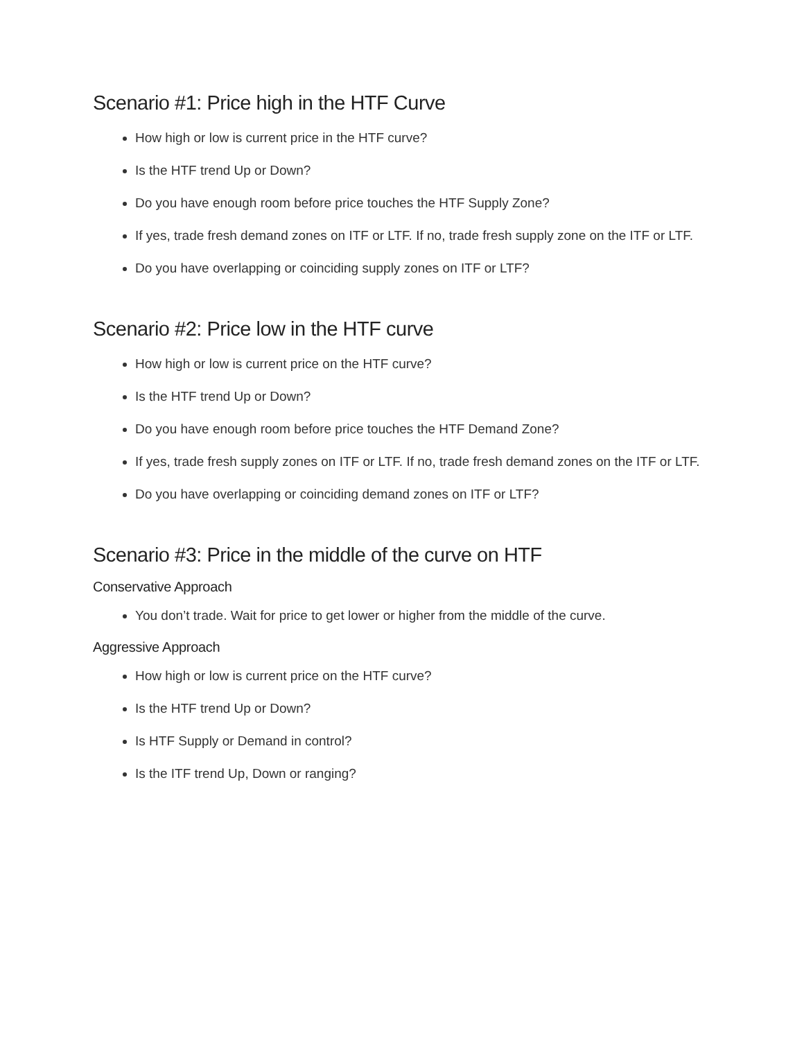Scenario #1: Price high in the HTF Curve
How high or low is current price in the HTF curve?
Is the HTF trend Up or Down?
Do you have enough room before price touches the HTF Supply Zone?
If yes, trade fresh demand zones on ITF or LTF. If no, trade fresh supply zone on the ITF or LTF.
Do you have overlapping or coinciding supply zones on ITF or LTF?
Scenario #2: Price low in the HTF curve
How high or low is current price on the HTF curve?
Is the HTF trend Up or Down?
Do you have enough room before price touches the HTF Demand Zone?
If yes, trade fresh supply zones on ITF or LTF. If no, trade fresh demand zones on the ITF or LTF.
Do you have overlapping or coinciding demand zones on ITF or LTF?
Scenario #3: Price in the middle of the curve on HTF
Conservative Approach
You don’t trade. Wait for price to get lower or higher from the middle of the curve.
Aggressive Approach
How high or low is current price on the HTF curve?
Is the HTF trend Up or Down?
Is HTF Supply or Demand in control?
Is the ITF trend Up, Down or ranging?